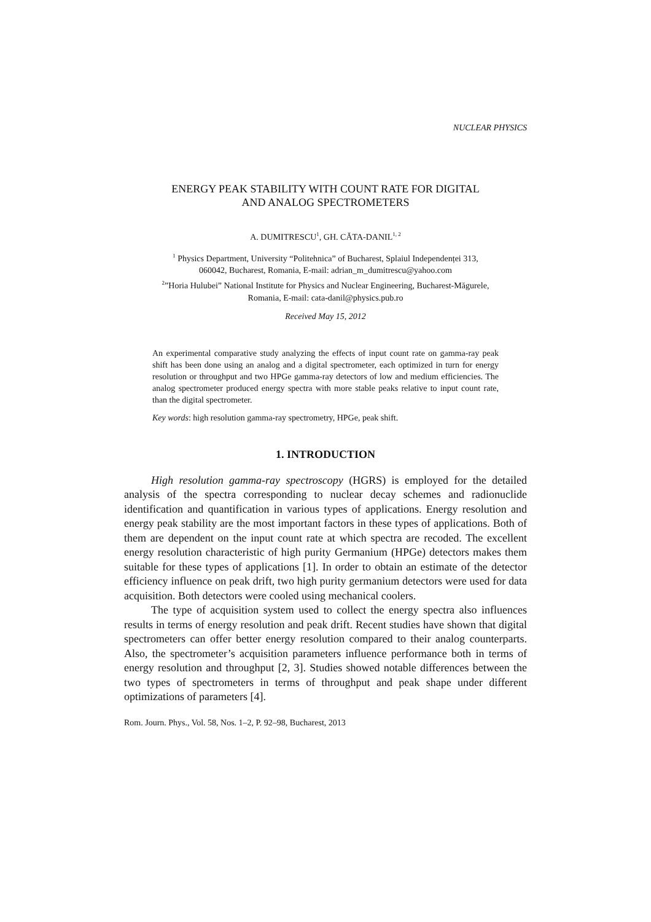NUCLEAR PHYSICS
ENERGY PEAK STABILITY WITH COUNT RATE FOR DIGITAL
AND ANALOG SPECTROMETERS
A. DUMITRESCU<sup>1</sup>, GH. CĂTA-DANIL<sup>1, 2</sup>
<sup>1</sup> Physics Department, University “Politehnica” of Bucharest, Splaiul Independenței 313,
060042, Bucharest, Romania, E-mail: adrian_m_dumitrescu@yahoo.com
<sup>2</sup>”Horia Hulubei” National Institute for Physics and Nuclear Engineering, Bucharest-Măgurele,
Romania, E-mail: cata-danil@physics.pub.ro
Received May 15, 2012
An experimental comparative study analyzing the effects of input count rate on gamma-ray peak shift has been done using an analog and a digital spectrometer, each optimized in turn for energy resolution or throughput and two HPGe gamma-ray detectors of low and medium efficiencies. The analog spectrometer produced energy spectra with more stable peaks relative to input count rate, than the digital spectrometer.
Key words: high resolution gamma-ray spectrometry, HPGe, peak shift.
1. INTRODUCTION
High resolution gamma-ray spectroscopy (HGRS) is employed for the detailed analysis of the spectra corresponding to nuclear decay schemes and radionuclide identification and quantification in various types of applications. Energy resolution and energy peak stability are the most important factors in these types of applications. Both of them are dependent on the input count rate at which spectra are recoded. The excellent energy resolution characteristic of high purity Germanium (HPGe) detectors makes them suitable for these types of applications [1]. In order to obtain an estimate of the detector efficiency influence on peak drift, two high purity germanium detectors were used for data acquisition. Both detectors were cooled using mechanical coolers.
The type of acquisition system used to collect the energy spectra also influences results in terms of energy resolution and peak drift. Recent studies have shown that digital spectrometers can offer better energy resolution compared to their analog counterparts. Also, the spectrometer’s acquisition parameters influence performance both in terms of energy resolution and throughput [2, 3]. Studies showed notable differences between the two types of spectrometers in terms of throughput and peak shape under different optimizations of parameters [4].
Rom. Journ. Phys., Vol. 58, Nos. 1–2, P. 92–98, Bucharest, 2013